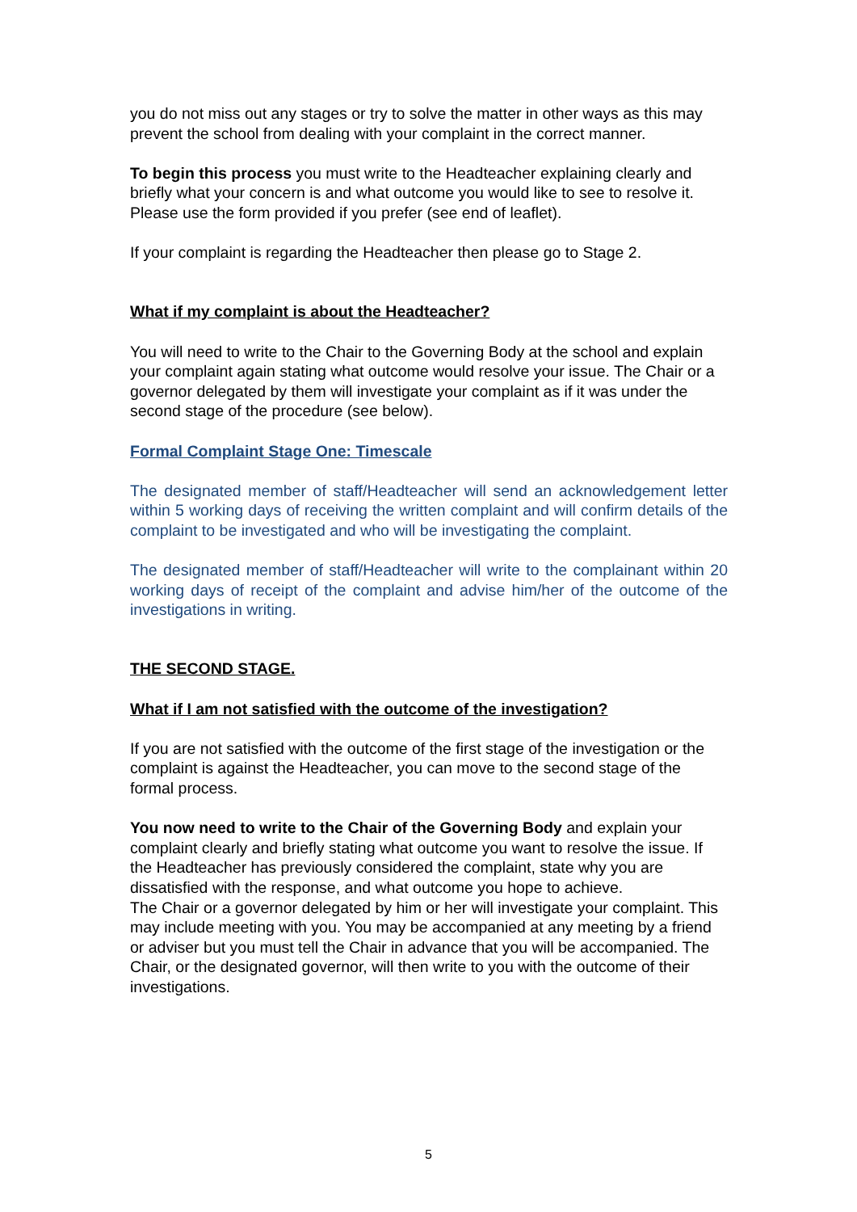you do not miss out any stages or try to solve the matter in other ways as this may prevent the school from dealing with your complaint in the correct manner.
To begin this process you must write to the Headteacher explaining clearly and briefly what your concern is and what outcome you would like to see to resolve it. Please use the form provided if you prefer (see end of leaflet).
If your complaint is regarding the Headteacher then please go to Stage 2.
What if my complaint is about the Headteacher?
You will need to write to the Chair to the Governing Body at the school and explain your complaint again stating what outcome would resolve your issue. The Chair or a governor delegated by them will investigate your complaint as if it was under the second stage of the procedure (see below).
Formal Complaint Stage One: Timescale
The designated member of staff/Headteacher will send an acknowledgement letter within 5 working days of receiving the written complaint and will confirm details of the complaint to be investigated and who will be investigating the complaint.
The designated member of staff/Headteacher will write to the complainant within 20 working days of receipt of the complaint and advise him/her of the outcome of the investigations in writing.
THE SECOND STAGE.
What if I am not satisfied with the outcome of the investigation?
If you are not satisfied with the outcome of the first stage of the investigation or the complaint is against the Headteacher, you can move to the second stage of the formal process.
You now need to write to the Chair of the Governing Body and explain your complaint clearly and briefly stating what outcome you want to resolve the issue. If the Headteacher has previously considered the complaint, state why you are dissatisfied with the response, and what outcome you hope to achieve.
The Chair or a governor delegated by him or her will investigate your complaint. This may include meeting with you. You may be accompanied at any meeting by a friend or adviser but you must tell the Chair in advance that you will be accompanied. The Chair, or the designated governor, will then write to you with the outcome of their investigations.
5